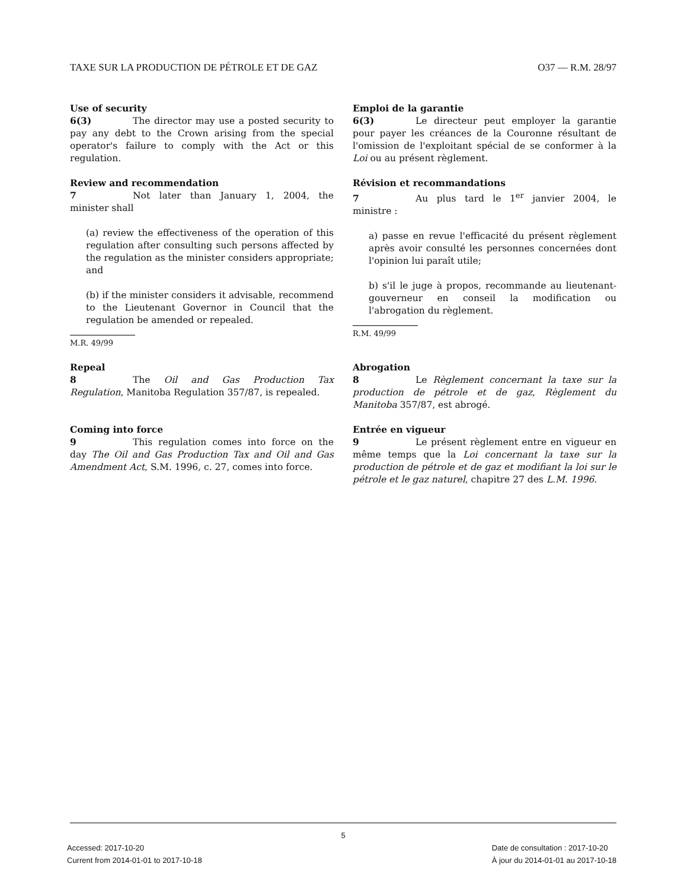TAXE SUR LA PRODUCTION DE PÉTROLE ET DE GAZ O37 — R.M. 28/97
Use of security
6(3) The director may use a posted security to pay any debt to the Crown arising from the special operator's failure to comply with the Act or this regulation.
Emploi de la garantie
6(3) Le directeur peut employer la garantie pour payer les créances de la Couronne résultant de l'omission de l'exploitant spécial de se conformer à la Loi ou au présent règlement.
Review and recommendation
7 Not later than January 1, 2004, the minister shall
(a) review the effectiveness of the operation of this regulation after consulting such persons affected by the regulation as the minister considers appropriate; and
(b) if the minister considers it advisable, recommend to the Lieutenant Governor in Council that the regulation be amended or repealed.
M.R. 49/99
Révision et recommandations
7 Au plus tard le 1<sup>er</sup> janvier 2004, le ministre :
a) passe en revue l'efficacité du présent règlement après avoir consulté les personnes concernées dont l'opinion lui paraît utile;
b) s'il le juge à propos, recommande au lieutenant-gouverneur en conseil la modification ou l'abrogation du règlement.
R.M. 49/99
Repeal
8 The Oil and Gas Production Tax Regulation, Manitoba Regulation 357/87, is repealed.
Abrogation
8 Le Règlement concernant la taxe sur la production de pétrole et de gaz, Règlement du Manitoba 357/87, est abrogé.
Coming into force
9 This regulation comes into force on the day The Oil and Gas Production Tax and Oil and Gas Amendment Act, S.M. 1996, c. 27, comes into force.
Entrée en vigueur
9 Le présent règlement entre en vigueur en même temps que la Loi concernant la taxe sur la production de pétrole et de gaz et modifiant la loi sur le pétrole et le gaz naturel, chapitre 27 des L.M. 1996.
5
Accessed: 2017-10-20
Current from 2014-01-01 to 2017-10-18
Date de consultation : 2017-10-20
À jour du 2014-01-01 au 2017-10-18